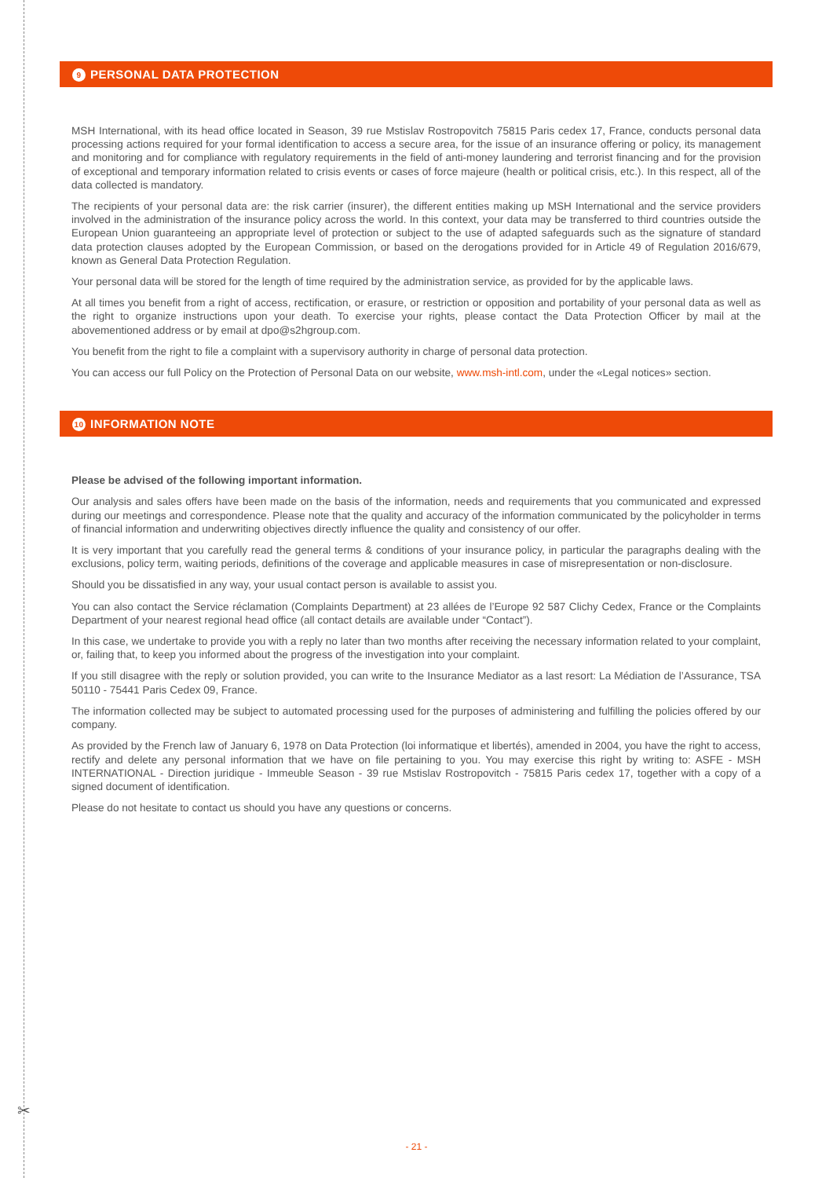✂
9 PERSONAL DATA PROTECTION
MSH International, with its head office located in Season, 39 rue Mstislav Rostropovitch 75815 Paris cedex 17, France, conducts personal data processing actions required for your formal identification to access a secure area, for the issue of an insurance offering or policy, its management and monitoring and for compliance with regulatory requirements in the field of anti-money laundering and terrorist financing and for the provision of exceptional and temporary information related to crisis events or cases of force majeure (health or political crisis, etc.). In this respect, all of the data collected is mandatory.
The recipients of your personal data are: the risk carrier (insurer), the different entities making up MSH International and the service providers involved in the administration of the insurance policy across the world. In this context, your data may be transferred to third countries outside the European Union guaranteeing an appropriate level of protection or subject to the use of adapted safeguards such as the signature of standard data protection clauses adopted by the European Commission, or based on the derogations provided for in Article 49 of Regulation 2016/679, known as General Data Protection Regulation.
Your personal data will be stored for the length of time required by the administration service, as provided for by the applicable laws.
At all times you benefit from a right of access, rectification, or erasure, or restriction or opposition and portability of your personal data as well as the right to organize instructions upon your death. To exercise your rights, please contact the Data Protection Officer by mail at the abovementioned address or by email at dpo@s2hgroup.com.
You benefit from the right to file a complaint with a supervisory authority in charge of personal data protection.
You can access our full Policy on the Protection of Personal Data on our website, www.msh-intl.com, under the «Legal notices» section.
10 INFORMATION NOTE
Please be advised of the following important information.
Our analysis and sales offers have been made on the basis of the information, needs and requirements that you communicated and expressed during our meetings and correspondence. Please note that the quality and accuracy of the information communicated by the policyholder in terms of financial information and underwriting objectives directly influence the quality and consistency of our offer.
It is very important that you carefully read the general terms & conditions of your insurance policy, in particular the paragraphs dealing with the exclusions, policy term, waiting periods, definitions of the coverage and applicable measures in case of misrepresentation or non-disclosure.
Should you be dissatisfied in any way, your usual contact person is available to assist you.
You can also contact the Service réclamation (Complaints Department) at 23 allées de l’Europe 92 587 Clichy Cedex, France or the Complaints Department of your nearest regional head office (all contact details are available under “Contact”).
In this case, we undertake to provide you with a reply no later than two months after receiving the necessary information related to your complaint, or, failing that, to keep you informed about the progress of the investigation into your complaint.
If you still disagree with the reply or solution provided, you can write to the Insurance Mediator as a last resort: La Médiation de l’Assurance, TSA 50110 - 75441 Paris Cedex 09, France.
The information collected may be subject to automated processing used for the purposes of administering and fulfilling the policies offered by our company.
As provided by the French law of January 6, 1978 on Data Protection (loi informatique et libertés), amended in 2004, you have the right to access, rectify and delete any personal information that we have on file pertaining to you. You may exercise this right by writing to: ASFE - MSH INTERNATIONAL - Direction juridique - Immeuble Season - 39 rue Mstislav Rostropovitch - 75815 Paris cedex 17, together with a copy of a signed document of identification.
Please do not hesitate to contact us should you have any questions or concerns.
- 21 -